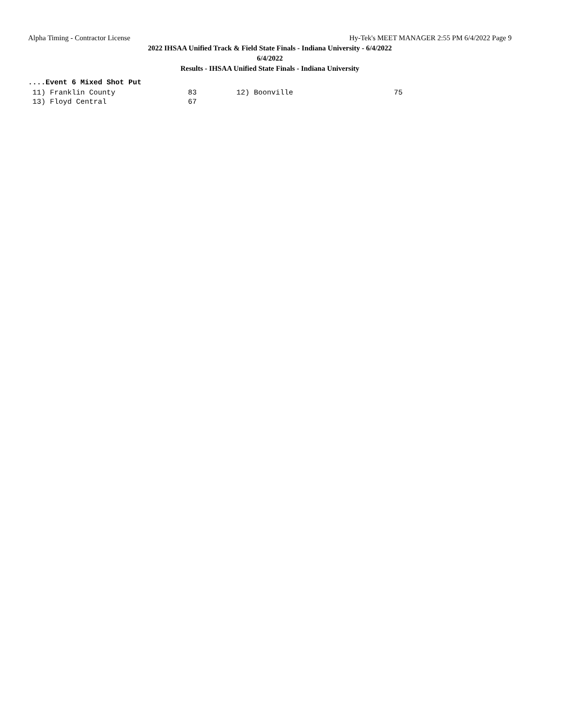Alpha Timing - Contractor License Hy-Tek's MEET MANAGER 2:55 PM 6/4/2022 Page 9
2022 IHSAA Unified Track & Field State Finals - Indiana University - 6/4/2022
6/4/2022
Results - IHSAA Unified State Finals - Indiana University
....Event 6 Mixed Shot Put
| 11) Franklin County | 83 | 12) Boonville | 75 |
| 13) Floyd Central | 67 | | |